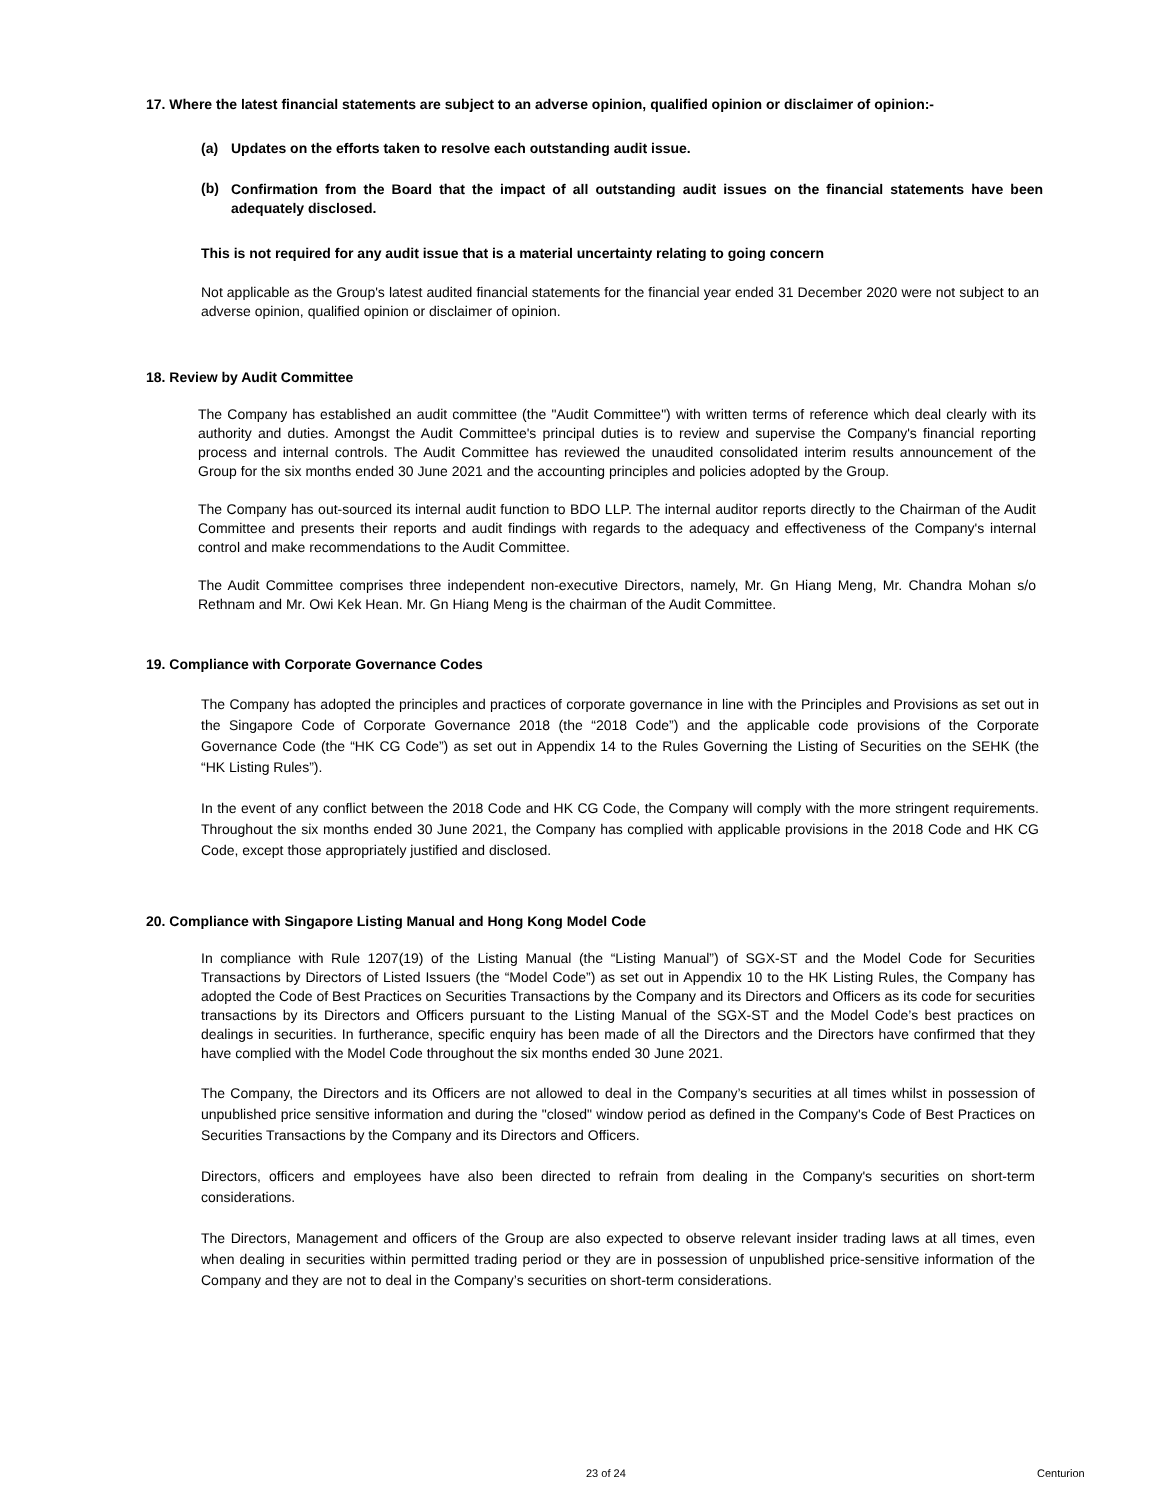17. Where the latest financial statements are subject to an adverse opinion, qualified opinion or disclaimer of opinion:-
(a) Updates on the efforts taken to resolve each outstanding audit issue.
(b)
Confirmation from the Board that the impact of all outstanding audit issues on the financial statements have been adequately disclosed.
This is not required for any audit issue that is a material uncertainty relating to going concern
Not applicable as the Group's latest audited financial statements for the financial year ended 31 December 2020 were not subject to an adverse opinion, qualified opinion or disclaimer of opinion.
18. Review by Audit Committee
The Company has established an audit committee (the "Audit Committee") with written terms of reference which deal clearly with its authority and duties. Amongst the Audit Committee's principal duties is to review and supervise the Company's financial reporting process and internal controls. The Audit Committee has reviewed the unaudited consolidated interim results announcement of the Group for the six months ended 30 June 2021 and the accounting principles and policies adopted by the Group.
The Company has out-sourced its internal audit function to BDO LLP. The internal auditor reports directly to the Chairman of the Audit Committee and presents their reports and audit findings with regards to the adequacy and effectiveness of the Company's internal control and make recommendations to the Audit Committee.
The Audit Committee comprises three independent non-executive Directors, namely, Mr. Gn Hiang Meng, Mr. Chandra Mohan s/o Rethnam and Mr. Owi Kek Hean. Mr. Gn Hiang Meng is the chairman of the Audit Committee.
19. Compliance with Corporate Governance Codes
The Company has adopted the principles and practices of corporate governance in line with the Principles and Provisions as set out in the Singapore Code of Corporate Governance 2018 (the “2018 Code”) and the applicable code provisions of the Corporate Governance Code (the “HK CG Code”) as set out in Appendix 14 to the Rules Governing the Listing of Securities on the SEHK (the “HK Listing Rules”).
In the event of any conflict between the 2018 Code and HK CG Code, the Company will comply with the more stringent requirements. Throughout the six months ended 30 June 2021, the Company has complied with applicable provisions in the 2018 Code and HK CG Code, except those appropriately justified and disclosed.
20. Compliance with Singapore Listing Manual and Hong Kong Model Code
In compliance with Rule 1207(19) of the Listing Manual (the “Listing Manual”) of SGX-ST and the Model Code for Securities Transactions by Directors of Listed Issuers (the “Model Code”) as set out in Appendix 10 to the HK Listing Rules, the Company has adopted the Code of Best Practices on Securities Transactions by the Company and its Directors and Officers as its code for securities transactions by its Directors and Officers pursuant to the Listing Manual of the SGX-ST and the Model Code’s best practices on dealings in securities. In furtherance, specific enquiry has been made of all the Directors and the Directors have confirmed that they have complied with the Model Code throughout the six months ended 30 June 2021.
The Company, the Directors and its Officers are not allowed to deal in the Company’s securities at all times whilst in possession of unpublished price sensitive information and during the "closed" window period as defined in the Company's Code of Best Practices on Securities Transactions by the Company and its Directors and Officers.
Directors, officers and employees have also been directed to refrain from dealing in the Company's securities on short-term considerations.
The Directors, Management and officers of the Group are also expected to observe relevant insider trading laws at all times, even when dealing in securities within permitted trading period or they are in possession of unpublished price-sensitive information of the Company and they are not to deal in the Company’s securities on short-term considerations.
23 of 24 Centurion